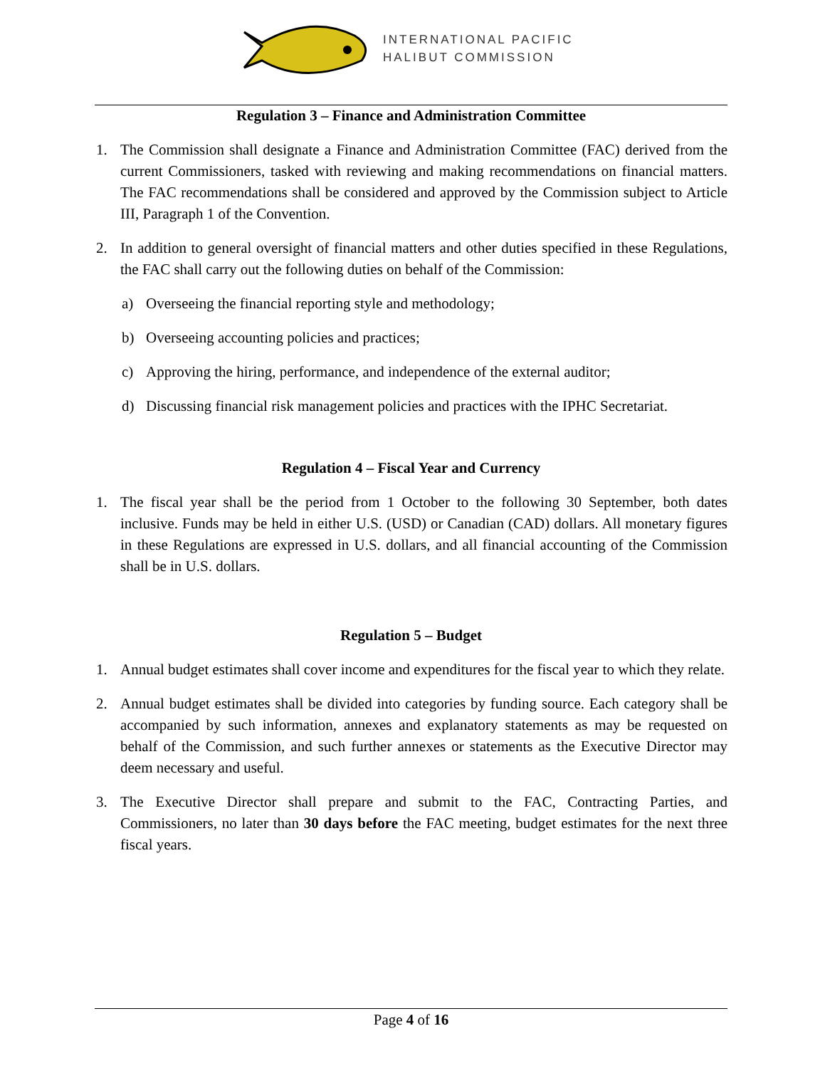INTERNATIONAL PACIFIC
HALIBUT COMMISSION
Regulation 3 – Finance and Administration Committee
1. The Commission shall designate a Finance and Administration Committee (FAC) derived from the current Commissioners, tasked with reviewing and making recommendations on financial matters. The FAC recommendations shall be considered and approved by the Commission subject to Article III, Paragraph 1 of the Convention.
2. In addition to general oversight of financial matters and other duties specified in these Regulations, the FAC shall carry out the following duties on behalf of the Commission:
a) Overseeing the financial reporting style and methodology;
b) Overseeing accounting policies and practices;
c) Approving the hiring, performance, and independence of the external auditor;
d) Discussing financial risk management policies and practices with the IPHC Secretariat.
Regulation 4 – Fiscal Year and Currency
1. The fiscal year shall be the period from 1 October to the following 30 September, both dates inclusive. Funds may be held in either U.S. (USD) or Canadian (CAD) dollars. All monetary figures in these Regulations are expressed in U.S. dollars, and all financial accounting of the Commission shall be in U.S. dollars.
Regulation 5 – Budget
1. Annual budget estimates shall cover income and expenditures for the fiscal year to which they relate.
2. Annual budget estimates shall be divided into categories by funding source. Each category shall be accompanied by such information, annexes and explanatory statements as may be requested on behalf of the Commission, and such further annexes or statements as the Executive Director may deem necessary and useful.
3. The Executive Director shall prepare and submit to the FAC, Contracting Parties, and Commissioners, no later than 30 days before the FAC meeting, budget estimates for the next three fiscal years.
Page 4 of 16